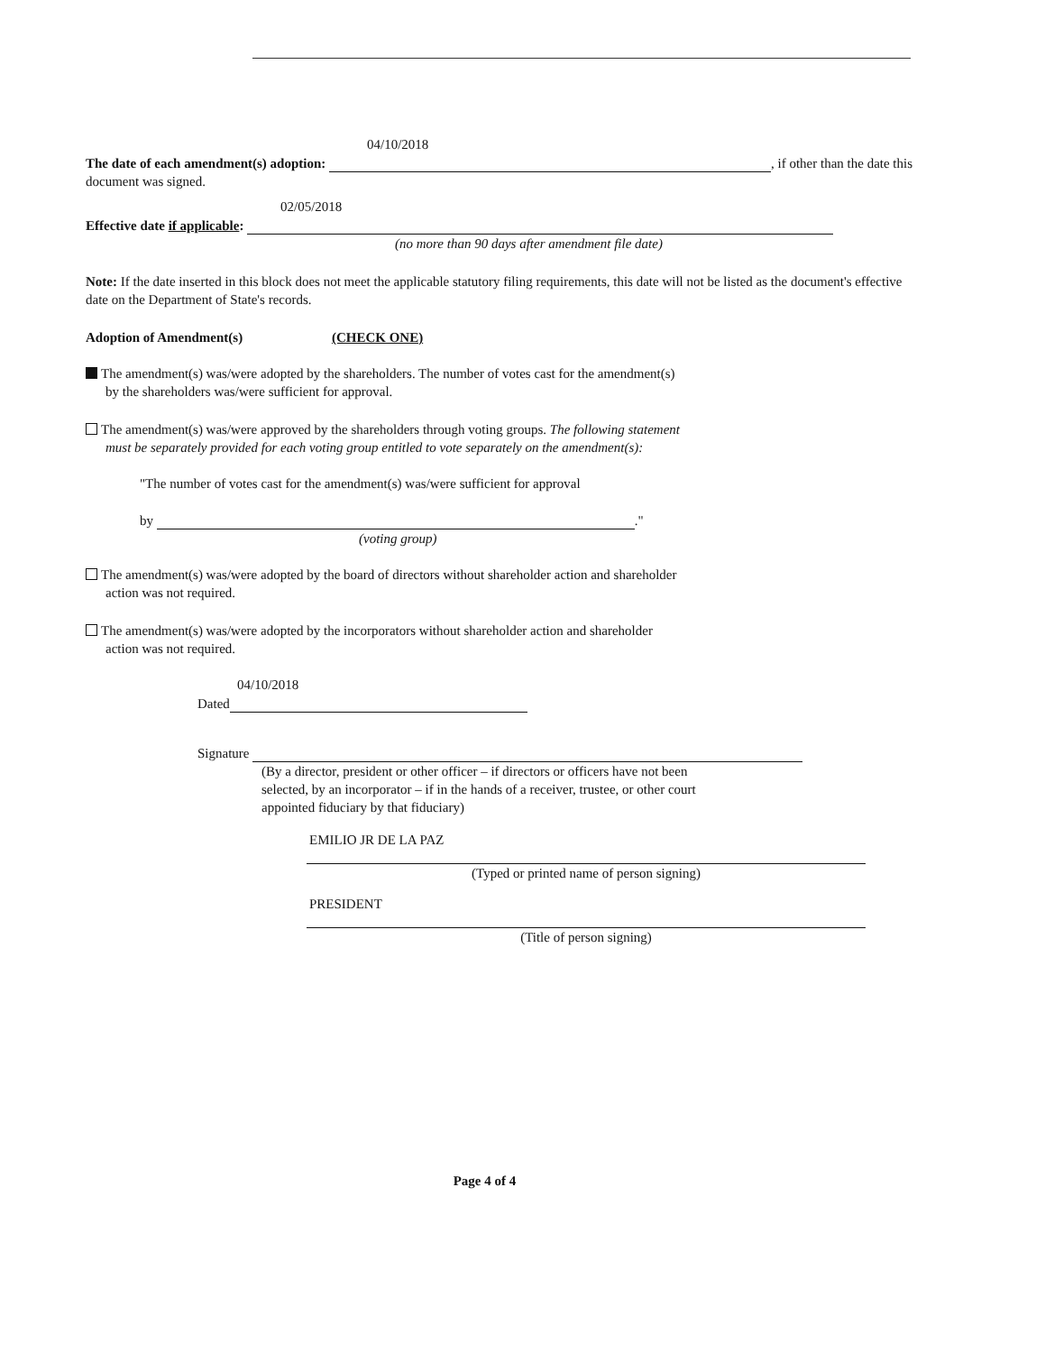04/10/2018
The date of each amendment(s) adoption: , if other than the date this document was signed.
02/05/2018
Effective date if applicable:
(no more than 90 days after amendment file date)
Note: If the date inserted in this block does not meet the applicable statutory filing requirements, this date will not be listed as the document's effective date on the Department of State's records.
Adoption of Amendment(s) (CHECK ONE)
The amendment(s) was/were adopted by the shareholders. The number of votes cast for the amendment(s)
by the shareholders was/were sufficient for approval.
The amendment(s) was/were approved by the shareholders through voting groups. The following statement
must be separately provided for each voting group entitled to vote separately on the amendment(s):
"The number of votes cast for the amendment(s) was/were sufficient for approval
by ."
(voting group)
The amendment(s) was/were adopted by the board of directors without shareholder action and shareholder
action was not required.
The amendment(s) was/were adopted by the incorporators without shareholder action and shareholder
action was not required.
04/10/2018
Dated
Signature
(By a director, president or other officer – if directors or officers have not been
selected, by an incorporator – if in the hands of a receiver, trustee, or other court
appointed fiduciary by that fiduciary)
EMILIO JR DE LA PAZ
(Typed or printed name of person signing)
PRESIDENT
(Title of person signing)
Page 4 of 4